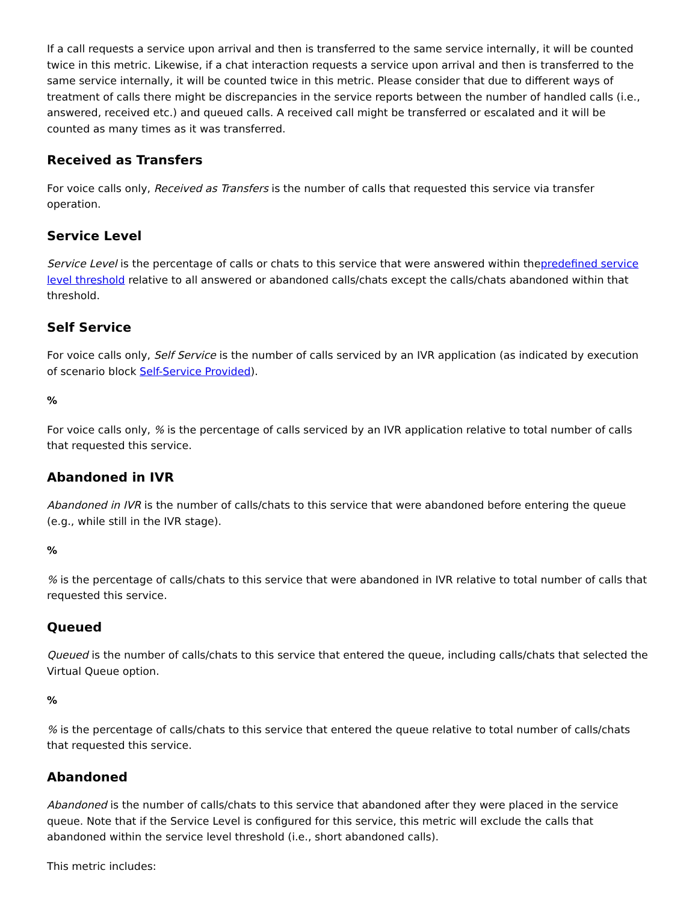If a call requests a service upon arrival and then is transferred to the same service internally, it will be counted twice in this metric. Likewise, if a chat interaction requests a service upon arrival and then is transferred to the same service internally, it will be counted twice in this metric. Please consider that due to different ways of treatment of calls there might be discrepancies in the service reports between the number of handled calls (i.e., answered, received etc.) and queued calls. A received call might be transferred or escalated and it will be counted as many times as it was transferred.
Received as Transfers
For voice calls only, Received as Transfers is the number of calls that requested this service via transfer operation.
Service Level
Service Level is the percentage of calls or chats to this service that were answered within thepredefined service level threshold relative to all answered or abandoned calls/chats except the calls/chats abandoned within that threshold.
Self Service
For voice calls only, Self Service is the number of calls serviced by an IVR application (as indicated by execution of scenario block Self-Service Provided).
%
For voice calls only, % is the percentage of calls serviced by an IVR application relative to total number of calls that requested this service.
Abandoned in IVR
Abandoned in IVR is the number of calls/chats to this service that were abandoned before entering the queue (e.g., while still in the IVR stage).
%
% is the percentage of calls/chats to this service that were abandoned in IVR relative to total number of calls that requested this service.
Queued
Queued is the number of calls/chats to this service that entered the queue, including calls/chats that selected the Virtual Queue option.
%
% is the percentage of calls/chats to this service that entered the queue relative to total number of calls/chats that requested this service.
Abandoned
Abandoned is the number of calls/chats to this service that abandoned after they were placed in the service queue. Note that if the Service Level is configured for this service, this metric will exclude the calls that abandoned within the service level threshold (i.e., short abandoned calls).
This metric includes: